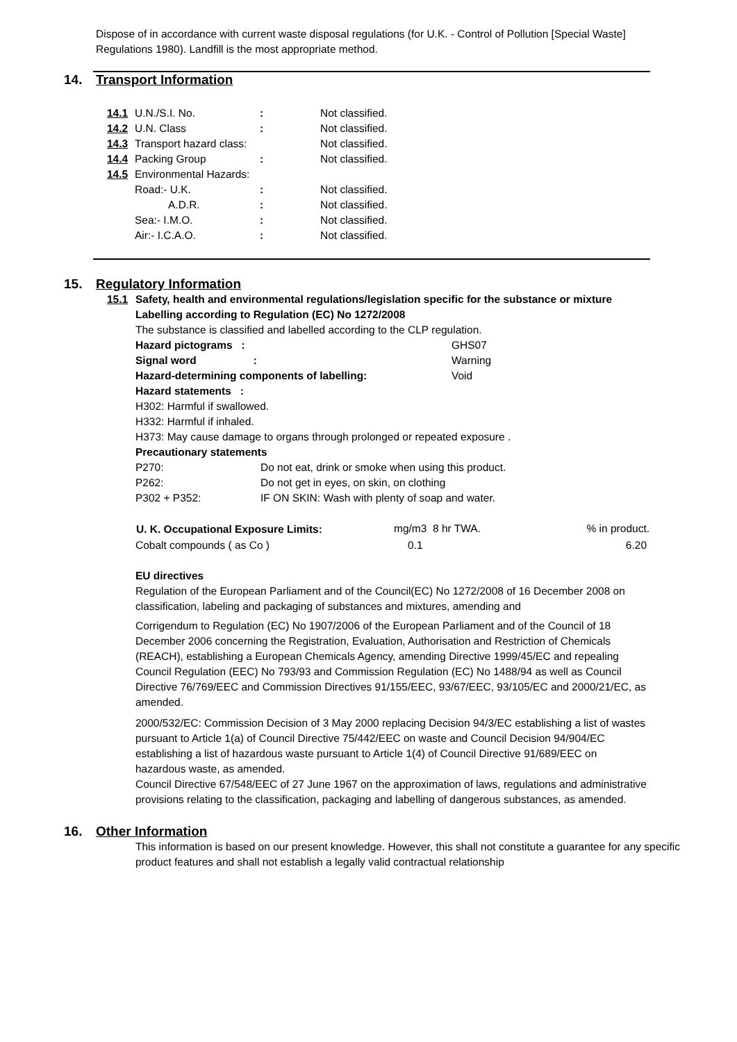Dispose of in accordance with current waste disposal regulations (for U.K. - Control of Pollution [Special Waste] Regulations 1980). Landfill is the most appropriate method.
14. Transport Information
| 14.1 | U.N./S.I. No. | : | Not classified. |
| 14.2 | U.N. Class | : | Not classified. |
| 14.3 | Transport hazard class: | | Not classified. |
| 14.4 | Packing Group | : | Not classified. |
| 14.5 | Environmental Hazards: | | |
| | Road:- U.K. | : | Not classified. |
| | A.D.R. | : | Not classified. |
| | Sea:- I.M.O. | : | Not classified. |
| | Air:- I.C.A.O. | : | Not classified. |
15. Regulatory Information
15.1 Safety, health and environmental regulations/legislation specific for the substance or mixture
Labelling according to Regulation (EC) No 1272/2008
The substance is classified and labelled according to the CLP regulation.
| Hazard pictograms : | GHS07 |
| Signal word : | Warning |
| Hazard-determining components of labelling: | Void |
Hazard statements :
H302: Harmful if swallowed.
H332: Harmful if inhaled.
H373: May cause damage to organs through prolonged or repeated exposure .
Precautionary statements
| P270: | Do not eat, drink or smoke when using this product. |
| P262: | Do not get in eyes, on skin, on clothing |
| P302 + P352: | IF ON SKIN: Wash with plenty of soap and water. |
| U. K. Occupational Exposure Limits: | mg/m3 8 hr TWA. | % in product. |
| Cobalt compounds ( as Co ) | 0.1 | 6.20 |
EU directives
Regulation of the European Parliament and of the Council(EC) No 1272/2008 of 16 December 2008 on classification, labeling and packaging of substances and mixtures, amending and
Corrigendum to Regulation (EC) No 1907/2006 of the European Parliament and of the Council of 18 December 2006 concerning the Registration, Evaluation, Authorisation and Restriction of Chemicals (REACH), establishing a European Chemicals Agency, amending Directive 1999/45/EC and repealing Council Regulation (EEC) No 793/93 and Commission Regulation (EC) No 1488/94 as well as Council Directive 76/769/EEC and Commission Directives 91/155/EEC, 93/67/EEC, 93/105/EC and 2000/21/EC, as amended.
2000/532/EC: Commission Decision of 3 May 2000 replacing Decision 94/3/EC establishing a list of wastes pursuant to Article 1(a) of Council Directive 75/442/EEC on waste and Council Decision 94/904/EC establishing a list of hazardous waste pursuant to Article 1(4) of Council Directive 91/689/EEC on hazardous waste, as amended.
Council Directive 67/548/EEC of 27 June 1967 on the approximation of laws, regulations and administrative provisions relating to the classification, packaging and labelling of dangerous substances, as amended.
16. Other Information
This information is based on our present knowledge. However, this shall not constitute a guarantee for any specific product features and shall not establish a legally valid contractual relationship